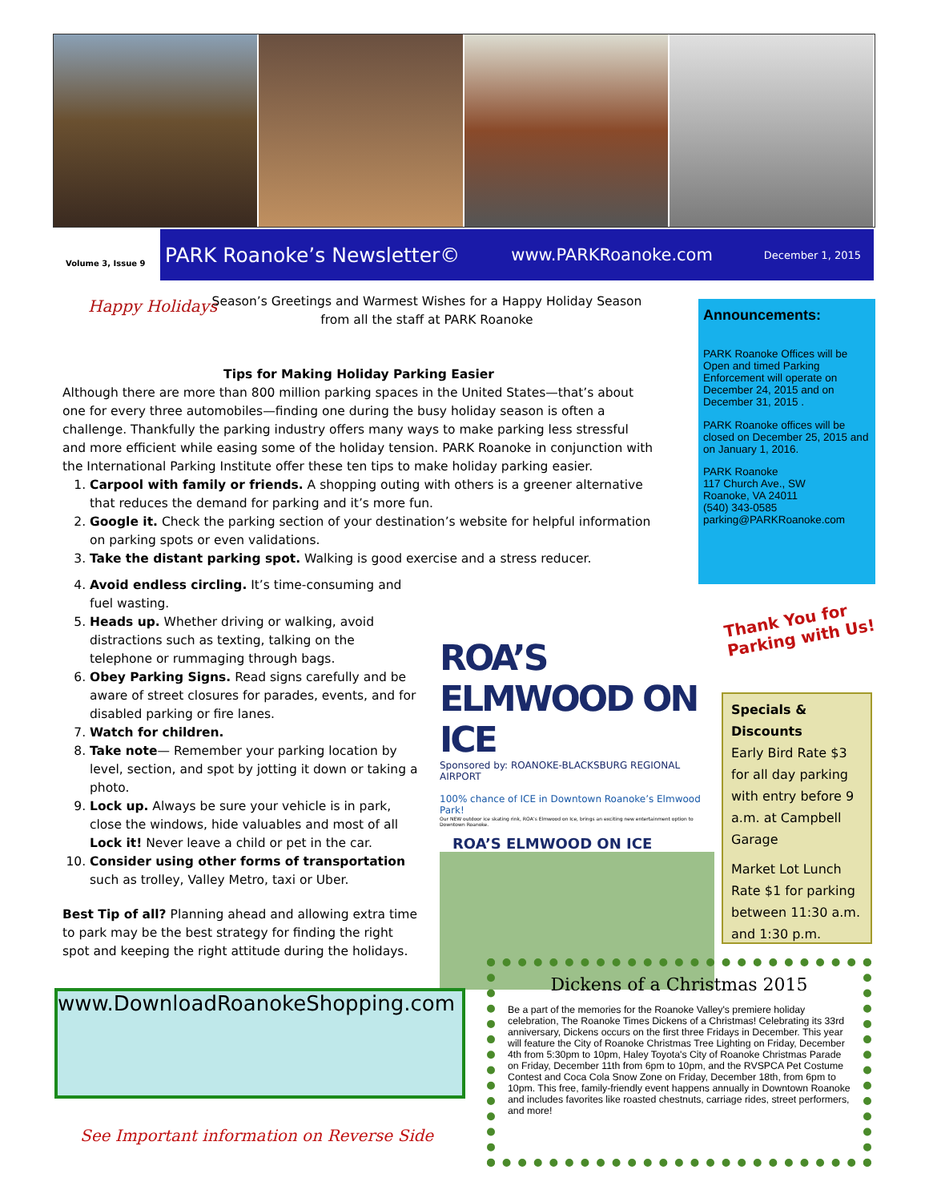Volume 3, Issue 9
PARK Roanoke’s Newsletter© www.PARKRoanoke.com December 1, 2015
Happy Holidays
Season’s Greetings and Warmest Wishes for a Happy Holiday Season
from all the staff at PARK Roanoke
Tips for Making Holiday Parking Easier
Although there are more than 800 million parking spaces in the United States—that’s about one for every three automobiles—finding one during the busy holiday season is often a challenge. Thankfully the parking industry offers many ways to make parking less stressful and more efficient while easing some of the holiday tension. PARK Roanoke in conjunction with the International Parking Institute offer these ten tips to make holiday parking easier.
1. Carpool with family or friends. A shopping outing with others is a greener alternative that reduces the demand for parking and it’s more fun.
2. Google it. Check the parking section of your destination’s website for helpful information on parking spots or even validations.
3. Take the distant parking spot. Walking is good exercise and a stress reducer.
4. Avoid endless circling. It’s time-consuming and fuel wasting.
5. Heads up. Whether driving or walking, avoid distractions such as texting, talking on the telephone or rummaging through bags.
6. Obey Parking Signs. Read signs carefully and be aware of street closures for parades, events, and for disabled parking or fire lanes.
7. Watch for children.
8. Take note— Remember your parking location by level, section, and spot by jotting it down or taking a photo.
9. Lock up. Always be sure your vehicle is in park, close the windows, hide valuables and most of all Lock it! Never leave a child or pet in the car.
10. Consider using other forms of transportation such as trolley, Valley Metro, taxi or Uber.
Best Tip of all? Planning ahead and allowing extra time to park may be the best strategy for finding the right spot and keeping the right attitude during the holidays.
Announcements:
PARK Roanoke Offices will be Open and timed Parking Enforcement will operate on December 24, 2015 and on December 31, 2015 .
PARK Roanoke offices will be closed on December 25, 2015 and on January 1, 2016.
PARK Roanoke
117 Church Ave., SW
Roanoke, VA 24011
(540) 343-0585
parking@PARKRoanoke.com
Thank You for
Parking with Us!
ROA’S ELMWOOD ON ICE
Sponsored by: ROANOKE-BLACKSBURG REGIONAL AIRPORT
100% chance of ICE in Downtown Roanoke’s Elmwood Park!
Our NEW outdoor ice skating rink, ROA’s Elmwood on Ice, brings an exciting new entertainment option to Downtown Roanoke.
ROA’S ELMWOOD ON ICE
Specials & Discounts
Early Bird Rate $3 for all day parking with entry before 9 a.m. at Campbell Garage
Market Lot Lunch Rate $1 for parking between 11:30 a.m. and 1:30 p.m.
www.DownloadRoanokeShopping.com
See Important information on Reverse Side
Dickens of a Christmas 2015
Be a part of the memories for the Roanoke Valley's premiere holiday celebration, The Roanoke Times Dickens of a Christmas! Celebrating its 33rd anniversary, Dickens occurs on the first three Fridays in December. This year will feature the City of Roanoke Christmas Tree Lighting on Friday, December 4th from 5:30pm to 10pm, Haley Toyota's City of Roanoke Christmas Parade on Friday, December 11th from 6pm to 10pm, and the RVSPCA Pet Costume Contest and Coca Cola Snow Zone on Friday, December 18th, from 6pm to 10pm. This free, family-friendly event happens annually in Downtown Roanoke and includes favorites like roasted chestnuts, carriage rides, street performers, and more!